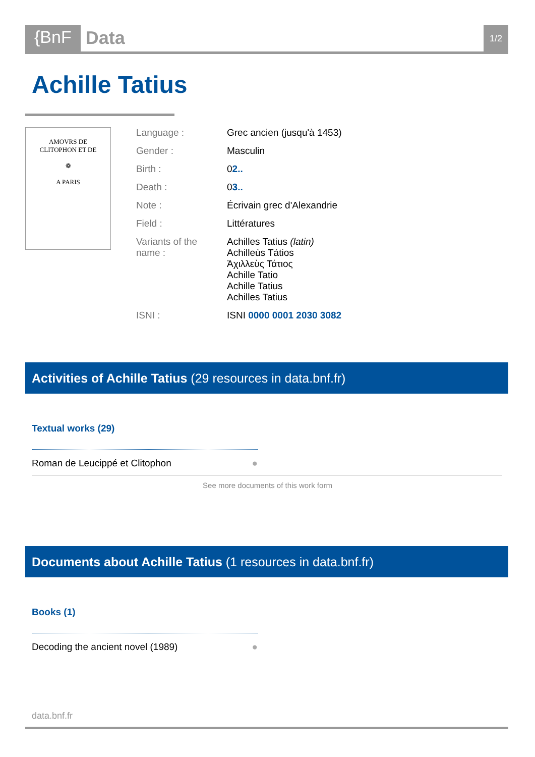{BnF Data 1/2
Achille Tatius
AMOVRS DE
CLITOPHON ET DE
❁
A PARIS
| Language : | Grec ancien (jusqu'à 1453) |
| Gender : | Masculin |
| Birth : | 0 2.. |
| Death : | 0 3.. |
| Note : | Écrivain grec d'Alexandrie |
| Field : | Littératures |
| Variants of the name : | Achilles Tatius (latin) Achilleùs Tátios Ἀχιλλεὺς Τάτιος Achille Tatio Achille Tatius Achilles Tatius |
| ISNI : | ISNI 0000 0001 2030 3082 |
Activities of Achille Tatius (29 resources in data.bnf.fr)
Textual works (29)
Roman de Leucippé et Clitophon ●
See more documents of this work form
Documents about Achille Tatius (1 resources in data.bnf.fr)
Books (1)
Decoding the ancient novel (1989) ●
data.bnf.fr